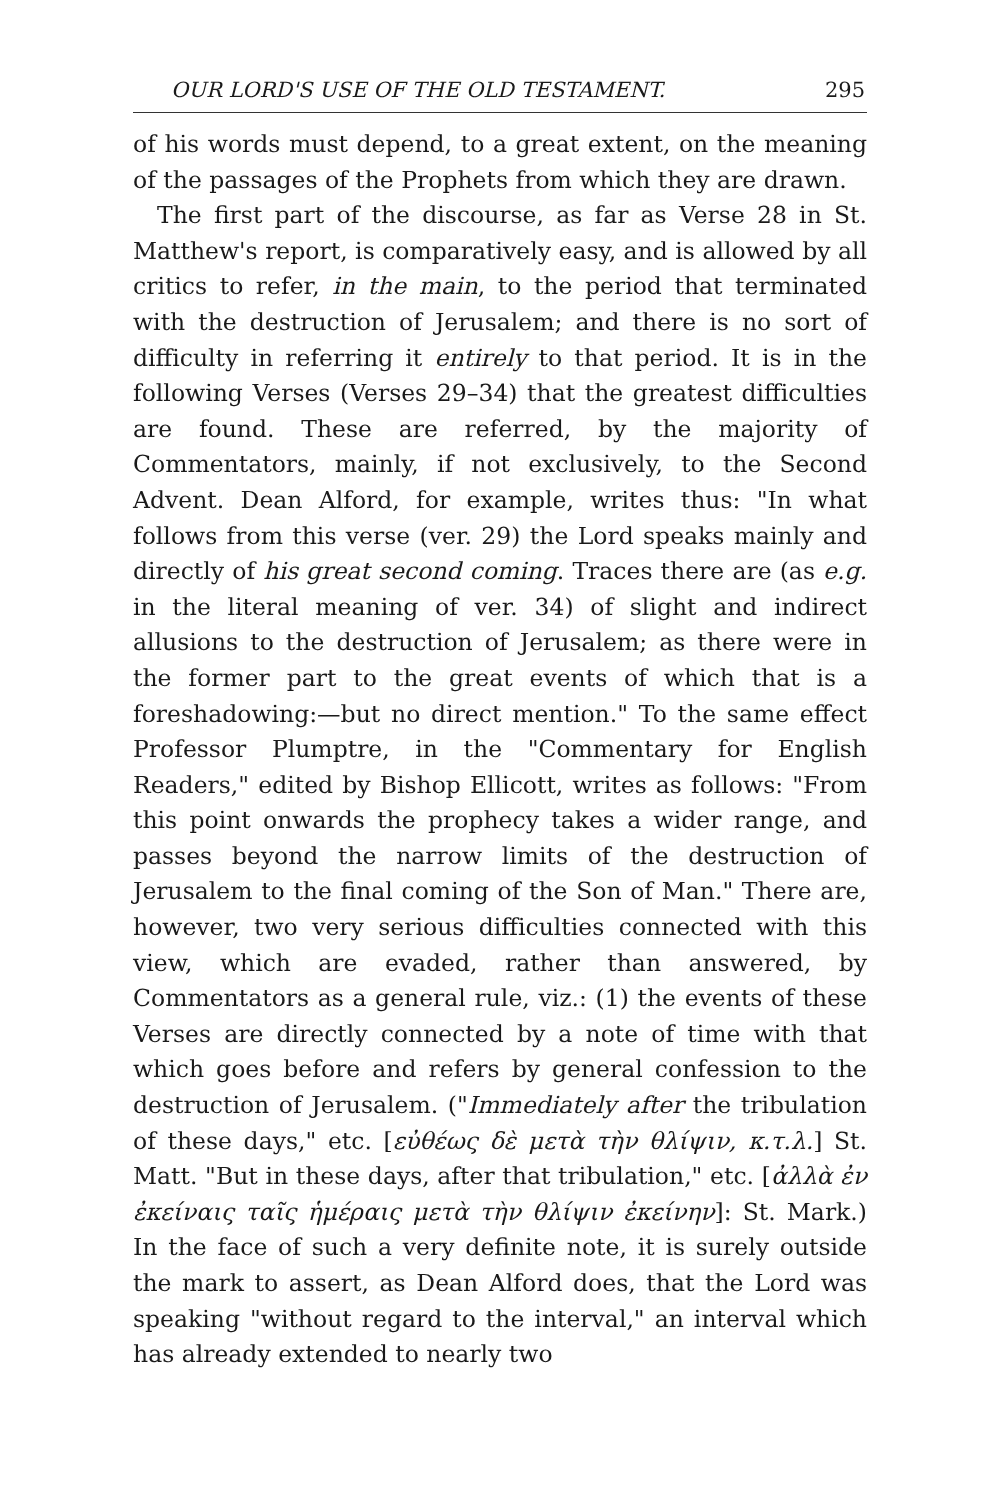OUR LORD'S USE OF THE OLD TESTAMENT. 295
of his words must depend, to a great extent, on the meaning of the passages of the Prophets from which they are drawn.
The first part of the discourse, as far as Verse 28 in St. Matthew's report, is comparatively easy, and is allowed by all critics to refer, in the main, to the period that terminated with the destruction of Jerusalem; and there is no sort of difficulty in referring it entirely to that period. It is in the following Verses (Verses 29–34) that the greatest difficulties are found. These are referred, by the majority of Commentators, mainly, if not exclusively, to the Second Advent. Dean Alford, for example, writes thus: "In what follows from this verse (ver. 29) the Lord speaks mainly and directly of his great second coming. Traces there are (as e.g. in the literal meaning of ver. 34) of slight and indirect allusions to the destruction of Jerusalem; as there were in the former part to the great events of which that is a foreshadowing:—but no direct mention." To the same effect Professor Plumptre, in the "Commentary for English Readers," edited by Bishop Ellicott, writes as follows: "From this point onwards the prophecy takes a wider range, and passes beyond the narrow limits of the destruction of Jerusalem to the final coming of the Son of Man." There are, however, two very serious difficulties connected with this view, which are evaded, rather than answered, by Commentators as a general rule, viz.: (1) the events of these Verses are directly connected by a note of time with that which goes before and refers by general confession to the destruction of Jerusalem. ("Immediately after the tribulation of these days," etc. [εὐθέως δὲ μετὰ τὴν θλίψιν, κ.τ.λ.] St. Matt. "But in these days, after that tribulation," etc. [ἀλλὰ ἐν ἐκείναις ταῖς ἡμέραις μετὰ τὴν θλίψιν ἐκείνην]: St. Mark.) In the face of such a very definite note, it is surely outside the mark to assert, as Dean Alford does, that the Lord was speaking "without regard to the interval," an interval which has already extended to nearly two